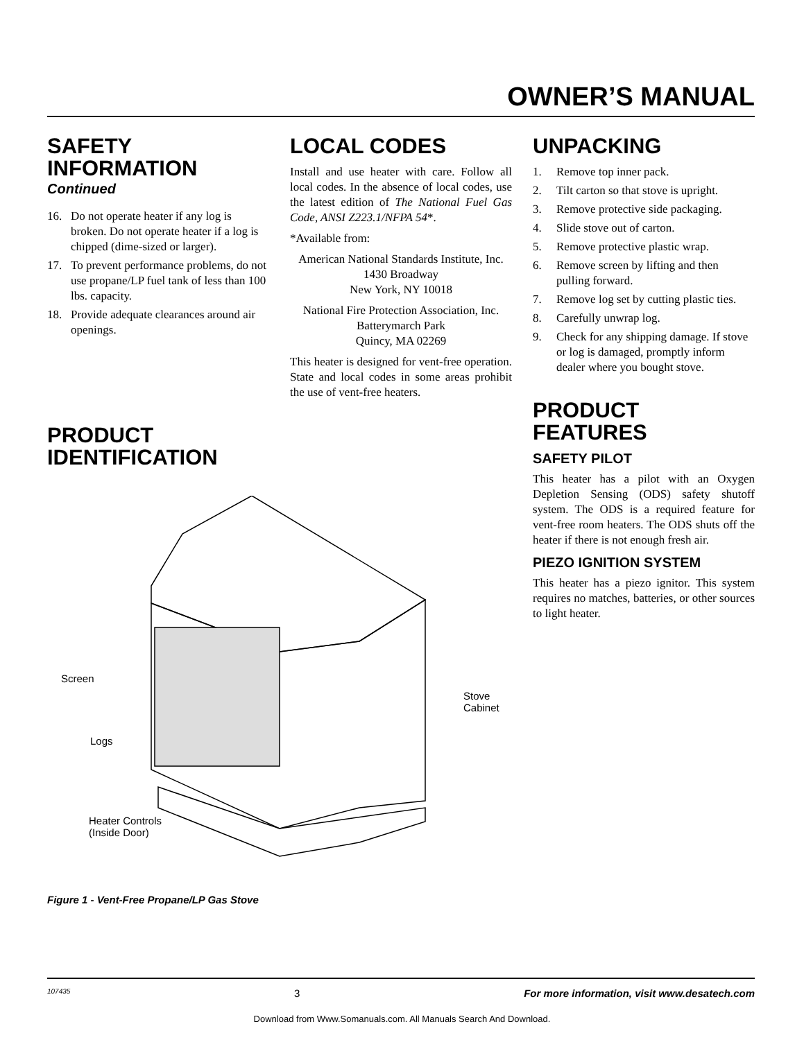OWNER’S MANUAL
SAFETY INFORMATION
Continued
16. Do not operate heater if any log is broken. Do not operate heater if a log is chipped (dime-sized or larger).
17. To prevent performance problems, do not use propane/LP fuel tank of less than 100 lbs. capacity.
18. Provide adequate clearances around air openings.
PRODUCT IDENTIFICATION
LOCAL CODES
Install and use heater with care. Follow all local codes. In the absence of local codes, use the latest edition of The National Fuel Gas Code, ANSI Z223.1/NFPA 54*.
*Available from:
American National Standards Institute, Inc.
1430 Broadway
New York, NY 10018
National Fire Protection Association, Inc.
Batterymarch Park
Quincy, MA 02269
This heater is designed for vent-free operation. State and local codes in some areas prohibit the use of vent-free heaters.
UNPACKING
1. Remove top inner pack.
2. Tilt carton so that stove is upright.
3. Remove protective side packaging.
4. Slide stove out of carton.
5. Remove protective plastic wrap.
6. Remove screen by lifting and then pulling forward.
7. Remove log set by cutting plastic ties.
8. Carefully unwrap log.
9. Check for any shipping damage. If stove or log is damaged, promptly inform dealer where you bought stove.
PRODUCT FEATURES
SAFETY PILOT
This heater has a pilot with an Oxygen Depletion Sensing (ODS) safety shutoff system. The ODS is a required feature for vent-free room heaters. The ODS shuts off the heater if there is not enough fresh air.
PIEZO IGNITION SYSTEM
This heater has a piezo ignitor. This system requires no matches, batteries, or other sources to light heater.
Screen
Logs
Stove
Cabinet
Heater Controls
(Inside Door)
Figure 1 - Vent-Free Propane/LP Gas Stove
107435 3 For more information, visit www.desatech.com
Download from Www.Somanuals.com. All Manuals Search And Download.